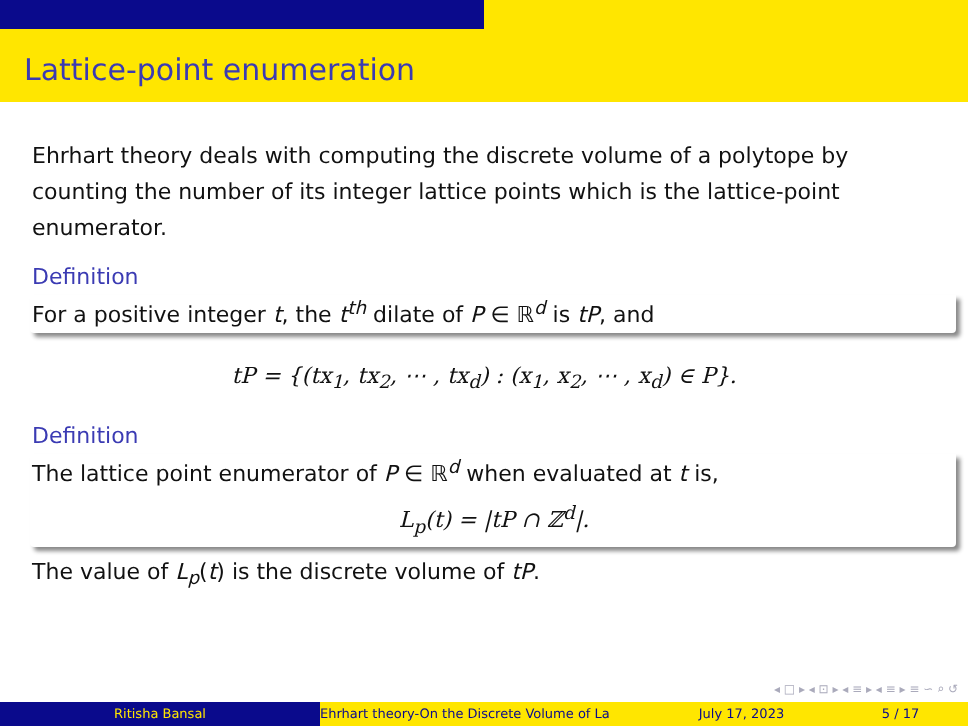Lattice-point enumeration
Ehrhart theory deals with computing the discrete volume of a polytope by counting the number of its integer lattice points which is the lattice-point enumerator.
Definition
For a positive integer t, the t<sup>th</sup> dilate of P ∈ ℝ<sup>d</sup> is tP, and
tP = {(tx<sub>1</sub>, tx<sub>2</sub>, ⋯ , tx<sub>d</sub>) : (x<sub>1</sub>, x<sub>2</sub>, ⋯ , x<sub>d</sub>) ∈ P}.
Definition
The lattice point enumerator of P ∈ ℝ<sup>d</sup> when evaluated at t is,
L<sub>p</sub>(t) = |tP ∩ ℤ<sup>d</sup>|.
The value of L<sub>p</sub>(t) is the discrete volume of tP.
◂ □ ▸ ◂ ⊡ ▸ ◂ ≡ ▸ ◂ ≡ ▸ ≡ ∽ ⌕ ↺
Ritisha Bansal Ehrhart theory-On the Discrete Volume of La July 17, 2023 5 / 17